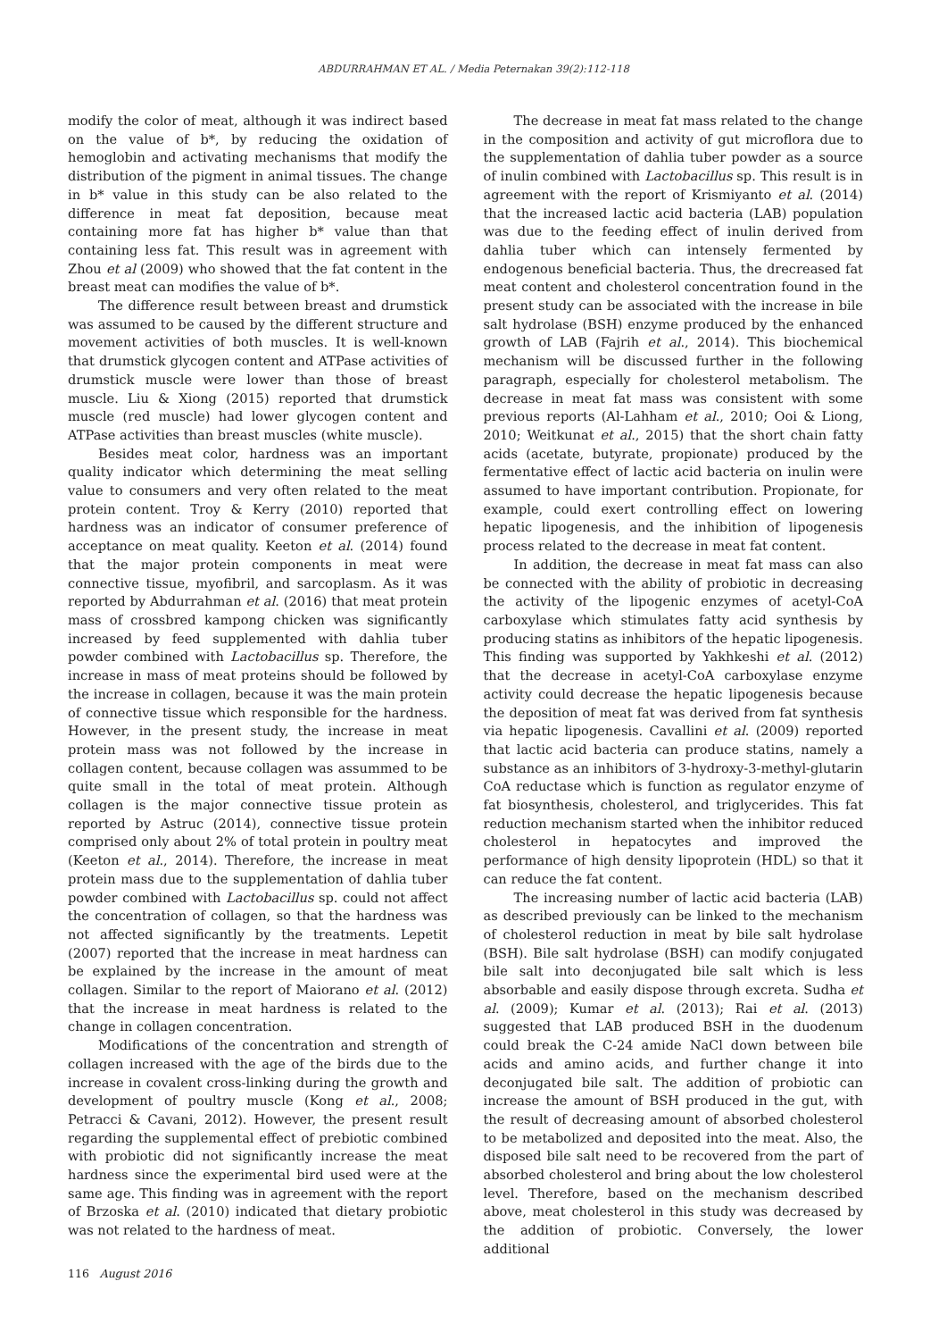ABDURRAHMAN ET AL. / Media Peternakan 39(2):112-118
modify the color of meat, although it was indirect based on the value of b*, by reducing the oxidation of hemoglobin and activating mechanisms that modify the distribution of the pigment in animal tissues. The change in b* value in this study can be also related to the difference in meat fat deposition, because meat containing more fat has higher b* value than that containing less fat. This result was in agreement with Zhou et al (2009) who showed that the fat content in the breast meat can modifies the value of b*.
The difference result between breast and drumstick was assumed to be caused by the different structure and movement activities of both muscles. It is well-known that drumstick glycogen content and ATPase activities of drumstick muscle were lower than those of breast muscle. Liu & Xiong (2015) reported that drumstick muscle (red muscle) had lower glycogen content and ATPase activities than breast muscles (white muscle).
Besides meat color, hardness was an important quality indicator which determining the meat selling value to consumers and very often related to the meat protein content. Troy & Kerry (2010) reported that hardness was an indicator of consumer preference of acceptance on meat quality. Keeton et al. (2014) found that the major protein components in meat were connective tissue, myofibril, and sarcoplasm. As it was reported by Abdurrahman et al. (2016) that meat protein mass of crossbred kampong chicken was significantly increased by feed supplemented with dahlia tuber powder combined with Lactobacillus sp. Therefore, the increase in mass of meat proteins should be followed by the increase in collagen, because it was the main protein of connective tissue which responsible for the hardness. However, in the present study, the increase in meat protein mass was not followed by the increase in collagen content, because collagen was assummed to be quite small in the total of meat protein. Although collagen is the major connective tissue protein as reported by Astruc (2014), connective tissue protein comprised only about 2% of total protein in poultry meat (Keeton et al., 2014). Therefore, the increase in meat protein mass due to the supplementation of dahlia tuber powder combined with Lactobacillus sp. could not affect the concentration of collagen, so that the hardness was not affected significantly by the treatments. Lepetit (2007) reported that the increase in meat hardness can be explained by the increase in the amount of meat collagen. Similar to the report of Maiorano et al. (2012) that the increase in meat hardness is related to the change in collagen concentration.
Modifications of the concentration and strength of collagen increased with the age of the birds due to the increase in covalent cross-linking during the growth and development of poultry muscle (Kong et al., 2008; Petracci & Cavani, 2012). However, the present result regarding the supplemental effect of prebiotic combined with probiotic did not significantly increase the meat hardness since the experimental bird used were at the same age. This finding was in agreement with the report of Brzoska et al. (2010) indicated that dietary probiotic was not related to the hardness of meat.
The decrease in meat fat mass related to the change in the composition and activity of gut microflora due to the supplementation of dahlia tuber powder as a source of inulin combined with Lactobacillus sp. This result is in agreement with the report of Krismiyanto et al. (2014) that the increased lactic acid bacteria (LAB) population was due to the feeding effect of inulin derived from dahlia tuber which can intensely fermented by endogenous beneficial bacteria. Thus, the drecreased fat meat content and cholesterol concentration found in the present study can be associated with the increase in bile salt hydrolase (BSH) enzyme produced by the enhanced growth of LAB (Fajrih et al., 2014). This biochemical mechanism will be discussed further in the following paragraph, especially for cholesterol metabolism. The decrease in meat fat mass was consistent with some previous reports (Al-Lahham et al., 2010; Ooi & Liong, 2010; Weitkunat et al., 2015) that the short chain fatty acids (acetate, butyrate, propionate) produced by the fermentative effect of lactic acid bacteria on inulin were assumed to have important contribution. Propionate, for example, could exert controlling effect on lowering hepatic lipogenesis, and the inhibition of lipogenesis process related to the decrease in meat fat content.
In addition, the decrease in meat fat mass can also be connected with the ability of probiotic in decreasing the activity of the lipogenic enzymes of acetyl-CoA carboxylase which stimulates fatty acid synthesis by producing statins as inhibitors of the hepatic lipogenesis. This finding was supported by Yakhkeshi et al. (2012) that the decrease in acetyl-CoA carboxylase enzyme activity could decrease the hepatic lipogenesis because the deposition of meat fat was derived from fat synthesis via hepatic lipogenesis. Cavallini et al. (2009) reported that lactic acid bacteria can produce statins, namely a substance as an inhibitors of 3-hydroxy-3-methyl-glutarin CoA reductase which is function as regulator enzyme of fat biosynthesis, cholesterol, and triglycerides. This fat reduction mechanism started when the inhibitor reduced cholesterol in hepatocytes and improved the performance of high density lipoprotein (HDL) so that it can reduce the fat content.
The increasing number of lactic acid bacteria (LAB) as described previously can be linked to the mechanism of cholesterol reduction in meat by bile salt hydrolase (BSH). Bile salt hydrolase (BSH) can modify conjugated bile salt into deconjugated bile salt which is less absorbable and easily dispose through excreta. Sudha et al. (2009); Kumar et al. (2013); Rai et al. (2013) suggested that LAB produced BSH in the duodenum could break the C-24 amide NaCl down between bile acids and amino acids, and further change it into deconjugated bile salt. The addition of probiotic can increase the amount of BSH produced in the gut, with the result of decreasing amount of absorbed cholesterol to be metabolized and deposited into the meat. Also, the disposed bile salt need to be recovered from the part of absorbed cholesterol and bring about the low cholesterol level. Therefore, based on the mechanism described above, meat cholesterol in this study was decreased by the addition of probiotic. Conversely, the lower additional
116 August 2016